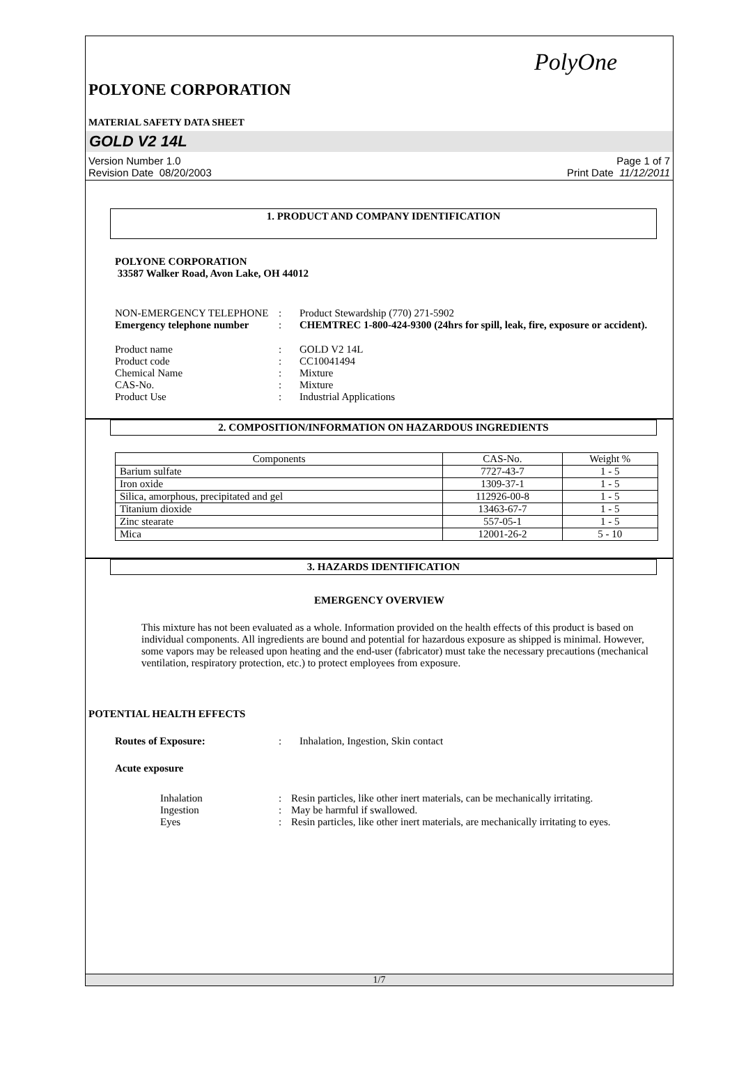PolyOne
POLYONE CORPORATION
MATERIAL SAFETY DATA SHEET
GOLD V2 14L
Version Number 1.0
Revision Date 08/20/2003
Page 1 of 7
Print Date 11/12/2011
1. PRODUCT AND COMPANY IDENTIFICATION
POLYONE CORPORATION
33587 Walker Road, Avon Lake, OH 44012
| NON-EMERGENCY TELEPHONE | : | Product Stewardship (770) 271-5902 |
| Emergency telephone number | : | CHEMTREC 1-800-424-9300 (24hrs for spill, leak, fire, exposure or accident). |
| Product name | : | GOLD V2 14L |
| Product code | : | CC10041494 |
| Chemical Name | : | Mixture |
| CAS-No. | : | Mixture |
| Product Use | : | Industrial Applications |
2. COMPOSITION/INFORMATION ON HAZARDOUS INGREDIENTS
| Components | CAS-No. | Weight % |
| --- | --- | --- |
| Barium sulfate | 7727-43-7 | 1 - 5 |
| Iron oxide | 1309-37-1 | 1 - 5 |
| Silica, amorphous, precipitated and gel | 112926-00-8 | 1 - 5 |
| Titanium dioxide | 13463-67-7 | 1 - 5 |
| Zinc stearate | 557-05-1 | 1 - 5 |
| Mica | 12001-26-2 | 5 - 10 |
3. HAZARDS IDENTIFICATION
EMERGENCY OVERVIEW
This mixture has not been evaluated as a whole. Information provided on the health effects of this product is based on individual components. All ingredients are bound and potential for hazardous exposure as shipped is minimal. However, some vapors may be released upon heating and the end-user (fabricator) must take the necessary precautions (mechanical ventilation, respiratory protection, etc.) to protect employees from exposure.
POTENTIAL HEALTH EFFECTS
| Routes of Exposure: | : | Inhalation, Ingestion, Skin contact |
Acute exposure
| Inhalation | : | Resin particles, like other inert materials, can be mechanically irritating. |
| Ingestion | : | May be harmful if swallowed. |
| Eyes | : | Resin particles, like other inert materials, are mechanically irritating to eyes. |
1/7